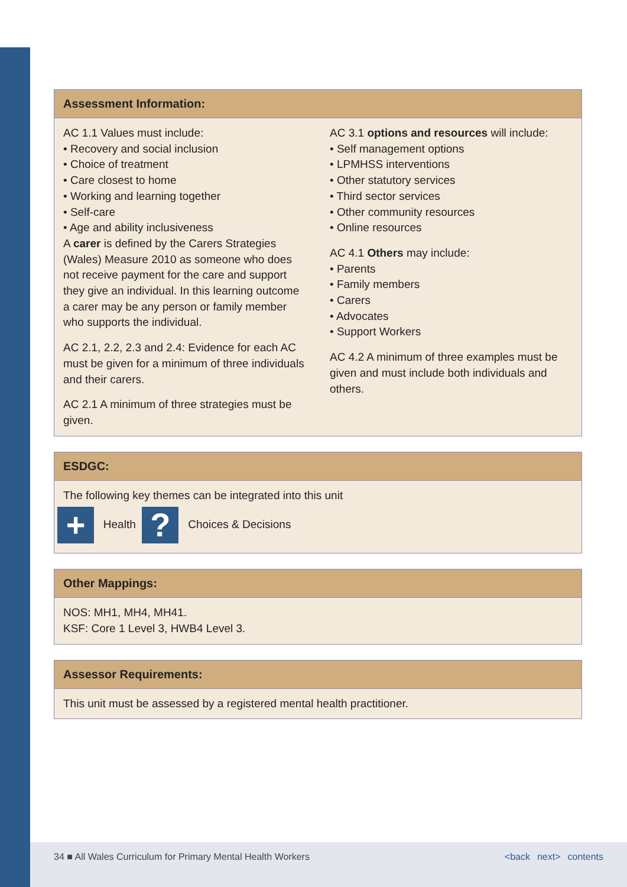Assessment Information:
AC 1.1 Values must include:
• Recovery and social inclusion
• Choice of treatment
• Care closest to home
• Working and learning together
• Self-care
• Age and ability inclusiveness
A carer is defined by the Carers Strategies (Wales) Measure 2010 as someone who does not receive payment for the care and support they give an individual. In this learning outcome a carer may be any person or family member who supports the individual.
AC 2.1, 2.2, 2.3 and 2.4: Evidence for each AC must be given for a minimum of three individuals and their carers.
AC 2.1 A minimum of three strategies must be given.
AC 3.1 options and resources will include:
• Self management options
• LPMHSS interventions
• Other statutory services
• Third sector services
• Other community resources
• Online resources
AC 4.1 Others may include:
• Parents
• Family members
• Carers
• Advocates
• Support Workers
AC 4.2 A minimum of three examples must be given and must include both individuals and others.
ESDGC:
The following key themes can be integrated into this unit
+ Health ? Choices & Decisions
Other Mappings:
NOS: MH1, MH4, MH41.
KSF: Core 1 Level 3, HWB4 Level 3.
Assessor Requirements:
This unit must be assessed by a registered mental health practitioner.
34 ■ All Wales Curriculum for Primary Mental Health Workers <back next> contents